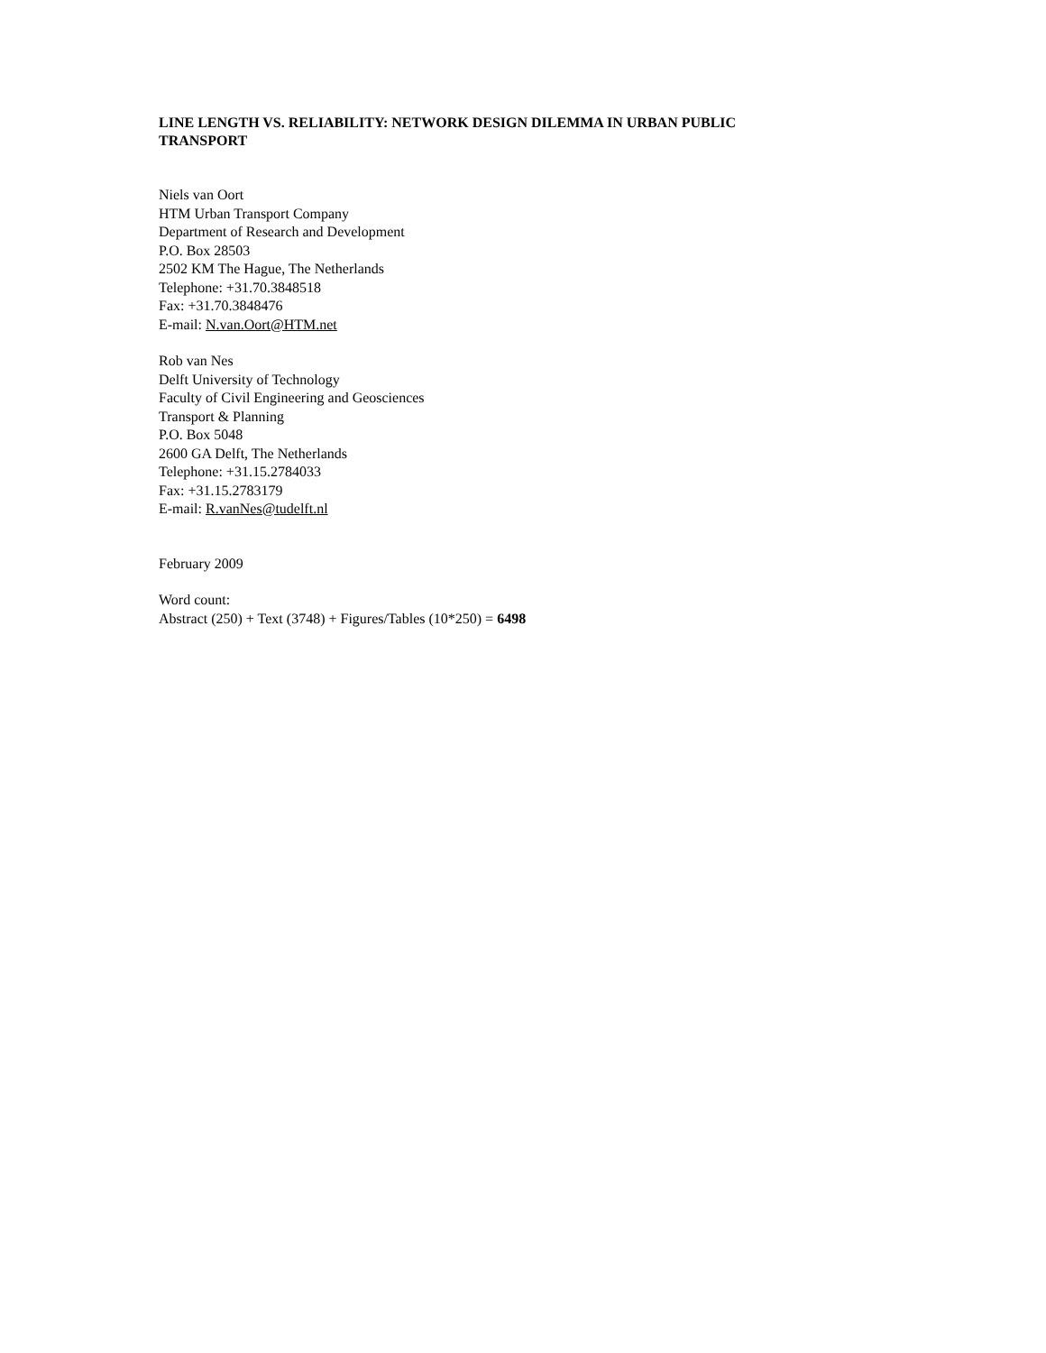LINE LENGTH VS. RELIABILITY: NETWORK DESIGN DILEMMA IN URBAN PUBLIC TRANSPORT
Niels van Oort
HTM Urban Transport Company
Department of Research and Development
P.O. Box 28503
2502 KM The Hague, The Netherlands
Telephone: +31.70.3848518
Fax: +31.70.3848476
E-mail: N.van.Oort@HTM.net
Rob van Nes
Delft University of Technology
Faculty of Civil Engineering and Geosciences
Transport & Planning
P.O. Box 5048
2600 GA Delft, The Netherlands
Telephone: +31.15.2784033
Fax: +31.15.2783179
E-mail: R.vanNes@tudelft.nl
February 2009
Word count:
Abstract (250) + Text (3748) + Figures/Tables (10*250) = 6498